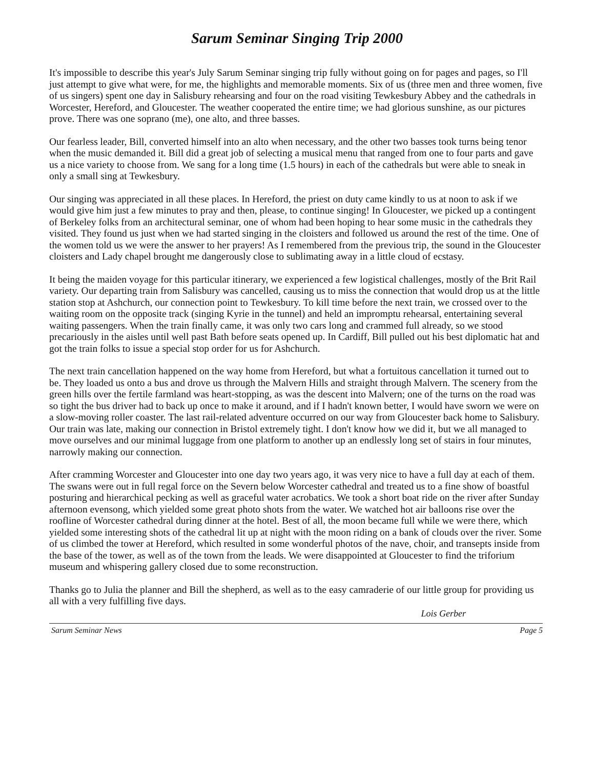Sarum Seminar Singing Trip 2000
It's impossible to describe this year's July Sarum Seminar singing trip fully without going on for pages and pages, so I'll just attempt to give what were, for me, the highlights and memorable moments. Six of us (three men and three women, five of us singers) spent one day in Salisbury rehearsing and four on the road visiting Tewkesbury Abbey and the cathedrals in Worcester, Hereford, and Gloucester. The weather cooperated the entire time; we had glorious sunshine, as our pictures prove. There was one soprano (me), one alto, and three basses.
Our fearless leader, Bill, converted himself into an alto when necessary, and the other two basses took turns being tenor when the music demanded it. Bill did a great job of selecting a musical menu that ranged from one to four parts and gave us a nice variety to choose from. We sang for a long time (1.5 hours) in each of the cathedrals but were able to sneak in only a small sing at Tewkesbury.
Our singing was appreciated in all these places. In Hereford, the priest on duty came kindly to us at noon to ask if we would give him just a few minutes to pray and then, please, to continue singing! In Gloucester, we picked up a contingent of Berkeley folks from an architectural seminar, one of whom had been hoping to hear some music in the cathedrals they visited. They found us just when we had started singing in the cloisters and followed us around the rest of the time. One of the women told us we were the answer to her prayers! As I remembered from the previous trip, the sound in the Gloucester cloisters and Lady chapel brought me dangerously close to sublimating away in a little cloud of ecstasy.
It being the maiden voyage for this particular itinerary, we experienced a few logistical challenges, mostly of the Brit Rail variety. Our departing train from Salisbury was cancelled, causing us to miss the connection that would drop us at the little station stop at Ashchurch, our connection point to Tewkesbury. To kill time before the next train, we crossed over to the waiting room on the opposite track (singing Kyrie in the tunnel) and held an impromptu rehearsal, entertaining several waiting passengers. When the train finally came, it was only two cars long and crammed full already, so we stood precariously in the aisles until well past Bath before seats opened up. In Cardiff, Bill pulled out his best diplomatic hat and got the train folks to issue a special stop order for us for Ashchurch.
The next train cancellation happened on the way home from Hereford, but what a fortuitous cancellation it turned out to be. They loaded us onto a bus and drove us through the Malvern Hills and straight through Malvern. The scenery from the green hills over the fertile farmland was heart-stopping, as was the descent into Malvern; one of the turns on the road was so tight the bus driver had to back up once to make it around, and if I hadn't known better, I would have sworn we were on a slow-moving roller coaster. The last rail-related adventure occurred on our way from Gloucester back home to Salisbury. Our train was late, making our connection in Bristol extremely tight. I don't know how we did it, but we all managed to move ourselves and our minimal luggage from one platform to another up an endlessly long set of stairs in four minutes, narrowly making our connection.
After cramming Worcester and Gloucester into one day two years ago, it was very nice to have a full day at each of them. The swans were out in full regal force on the Severn below Worcester cathedral and treated us to a fine show of boastful posturing and hierarchical pecking as well as graceful water acrobatics. We took a short boat ride on the river after Sunday afternoon evensong, which yielded some great photo shots from the water. We watched hot air balloons rise over the roofline of Worcester cathedral during dinner at the hotel. Best of all, the moon became full while we were there, which yielded some interesting shots of the cathedral lit up at night with the moon riding on a bank of clouds over the river. Some of us climbed the tower at Hereford, which resulted in some wonderful photos of the nave, choir, and transepts inside from the base of the tower, as well as of the town from the leads. We were disappointed at Gloucester to find the triforium museum and whispering gallery closed due to some reconstruction.
Thanks go to Julia the planner and Bill the shepherd, as well as to the easy camraderie of our little group for providing us all with a very fulfilling five days.
Lois Gerber
Sarum Seminar News Page 5